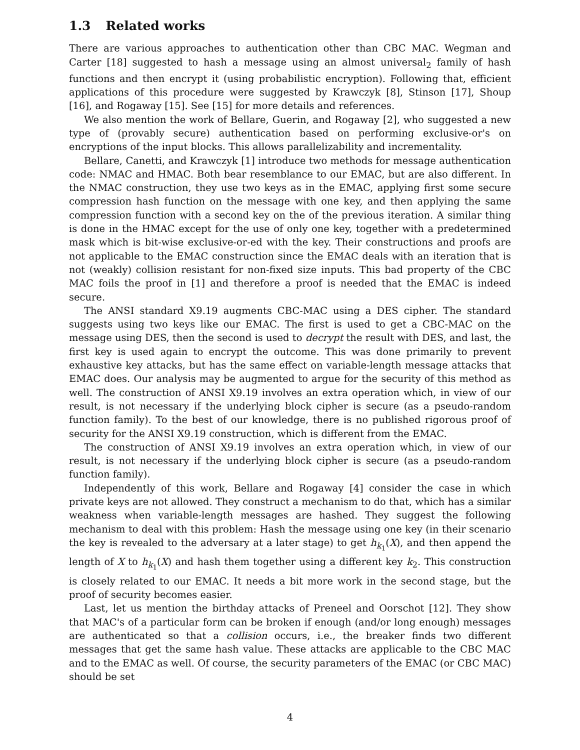1.3 Related works
There are various approaches to authentication other than CBC MAC. Wegman and Carter [18] suggested to hash a message using an almost universal<sub>2</sub> family of hash functions and then encrypt it (using probabilistic encryption). Following that, efficient applications of this procedure were suggested by Krawczyk [8], Stinson [17], Shoup [16], and Rogaway [15]. See [15] for more details and references.
We also mention the work of Bellare, Guerin, and Rogaway [2], who suggested a new type of (provably secure) authentication based on performing exclusive-or's on encryptions of the input blocks. This allows parallelizability and incrementality.
Bellare, Canetti, and Krawczyk [1] introduce two methods for message authentication code: NMAC and HMAC. Both bear resemblance to our EMAC, but are also different. In the NMAC construction, they use two keys as in the EMAC, applying first some secure compression hash function on the message with one key, and then applying the same compression function with a second key on the of the previous iteration. A similar thing is done in the HMAC except for the use of only one key, together with a predetermined mask which is bit-wise exclusive-or-ed with the key. Their constructions and proofs are not applicable to the EMAC construction since the EMAC deals with an iteration that is not (weakly) collision resistant for non-fixed size inputs. This bad property of the CBC MAC foils the proof in [1] and therefore a proof is needed that the EMAC is indeed secure.
The ANSI standard X9.19 augments CBC-MAC using a DES cipher. The standard suggests using two keys like our EMAC. The first is used to get a CBC-MAC on the message using DES, then the second is used to decrypt the result with DES, and last, the first key is used again to encrypt the outcome. This was done primarily to prevent exhaustive key attacks, but has the same effect on variable-length message attacks that EMAC does. Our analysis may be augmented to argue for the security of this method as well. The construction of ANSI X9.19 involves an extra operation which, in view of our result, is not necessary if the underlying block cipher is secure (as a pseudo-random function family). To the best of our knowledge, there is no published rigorous proof of security for the ANSI X9.19 construction, which is different from the EMAC.
The construction of ANSI X9.19 involves an extra operation which, in view of our result, is not necessary if the underlying block cipher is secure (as a pseudo-random function family).
Independently of this work, Bellare and Rogaway [4] consider the case in which private keys are not allowed. They construct a mechanism to do that, which has a similar weakness when variable-length messages are hashed. They suggest the following mechanism to deal with this problem: Hash the message using one key (in their scenario the key is revealed to the adversary at a later stage) to get h<sub>k<sub>1</sub></sub>(X), and then append the length of X to h<sub>k<sub>1</sub></sub>(X) and hash them together using a different key k<sub>2</sub>. This construction is closely related to our EMAC. It needs a bit more work in the second stage, but the proof of security becomes easier.
Last, let us mention the birthday attacks of Preneel and Oorschot [12]. They show that MAC's of a particular form can be broken if enough (and/or long enough) messages are authenticated so that a collision occurs, i.e., the breaker finds two different messages that get the same hash value. These attacks are applicable to the CBC MAC and to the EMAC as well. Of course, the security parameters of the EMAC (or CBC MAC) should be set
4